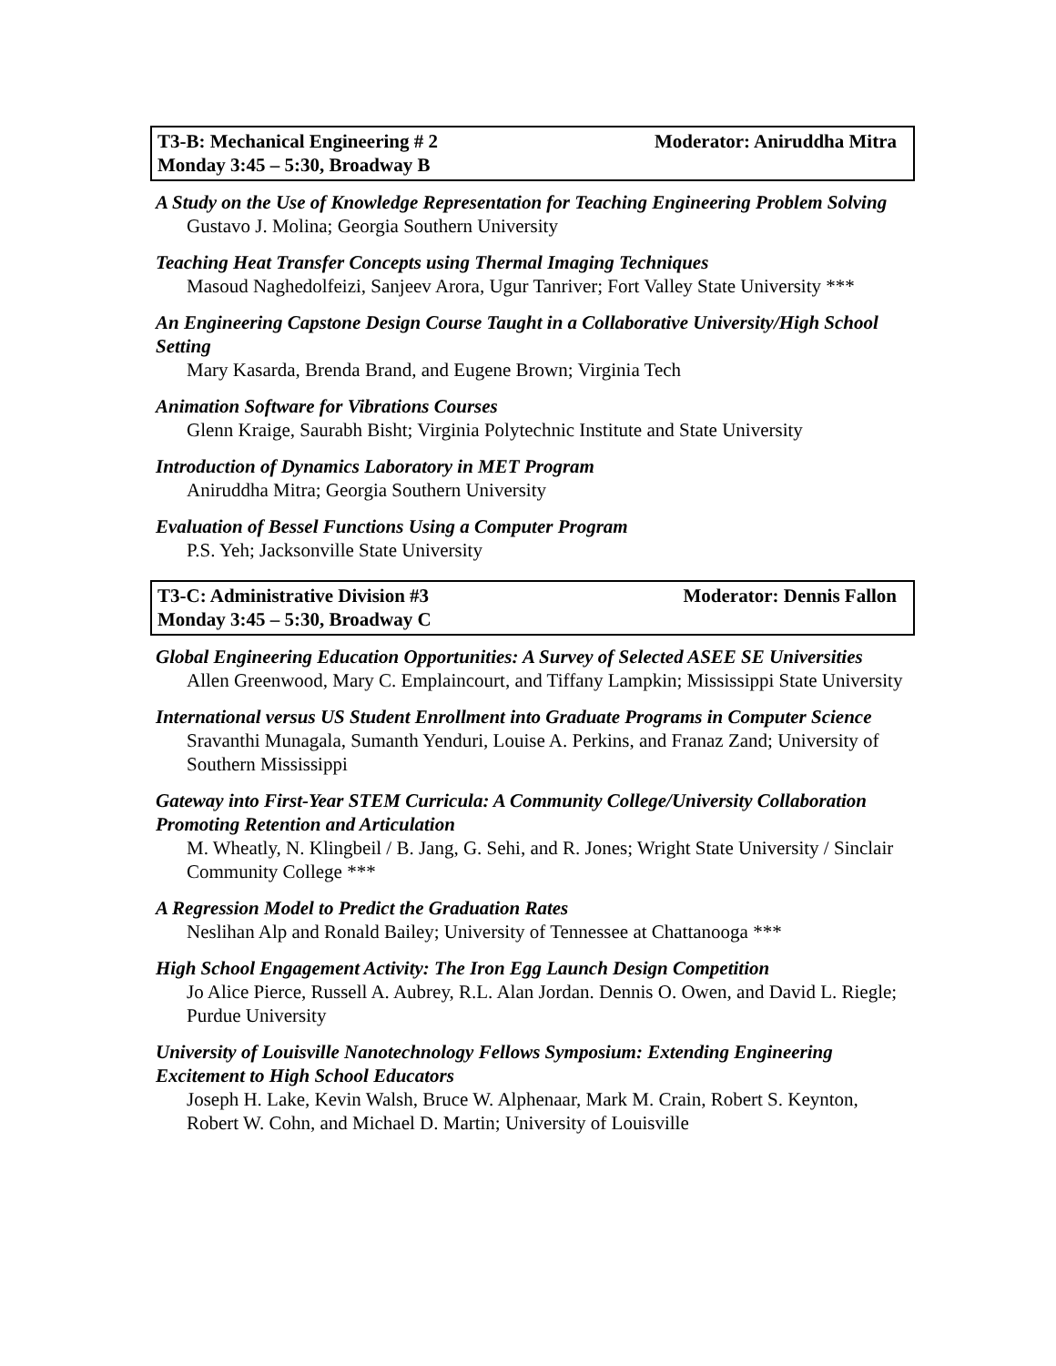T3-B: Mechanical Engineering # 2 Moderator: Aniruddha Mitra
Monday 3:45 – 5:30, Broadway B
A Study on the Use of Knowledge Representation for Teaching Engineering Problem Solving
Gustavo J. Molina; Georgia Southern University
Teaching Heat Transfer Concepts using Thermal Imaging Techniques
Masoud Naghedolfeizi, Sanjeev Arora, Ugur Tanriver; Fort Valley State University ***
An Engineering Capstone Design Course Taught in a Collaborative University/High School Setting
Mary Kasarda, Brenda Brand, and Eugene Brown; Virginia Tech
Animation Software for Vibrations Courses
Glenn Kraige, Saurabh Bisht; Virginia Polytechnic Institute and State University
Introduction of Dynamics Laboratory in MET Program
Aniruddha Mitra; Georgia Southern University
Evaluation of Bessel Functions Using a Computer Program
P.S. Yeh; Jacksonville State University
T3-C: Administrative Division #3 Moderator: Dennis Fallon
Monday 3:45 – 5:30, Broadway C
Global Engineering Education Opportunities: A Survey of Selected ASEE SE Universities
Allen Greenwood, Mary C. Emplaincourt, and Tiffany Lampkin; Mississippi State University
International versus US Student Enrollment into Graduate Programs in Computer Science
Sravanthi Munagala, Sumanth Yenduri, Louise A. Perkins, and Franaz Zand; University of Southern Mississippi
Gateway into First-Year STEM Curricula: A Community College/University Collaboration Promoting Retention and Articulation
M. Wheatly, N. Klingbeil / B. Jang, G. Sehi, and R. Jones; Wright State University / Sinclair Community College ***
A Regression Model to Predict the Graduation Rates
Neslihan Alp and Ronald Bailey; University of Tennessee at Chattanooga ***
High School Engagement Activity: The Iron Egg Launch Design Competition
Jo Alice Pierce, Russell A. Aubrey, R.L. Alan Jordan. Dennis O. Owen, and David L. Riegle; Purdue University
University of Louisville Nanotechnology Fellows Symposium: Extending Engineering Excitement to High School Educators
Joseph H. Lake, Kevin Walsh, Bruce W. Alphenaar, Mark M. Crain, Robert S. Keynton, Robert W. Cohn, and Michael D. Martin; University of Louisville